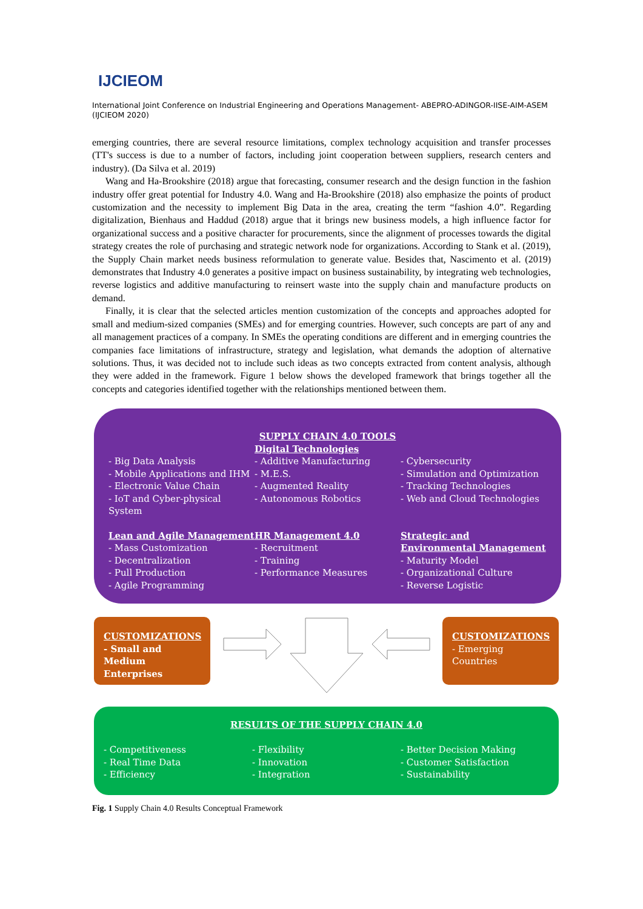IJCIEOM
International Joint Conference on Industrial Engineering and Operations Management- ABEPRO-ADINGOR-IISE-AIM-ASEM (IJCIEOM 2020)
emerging countries, there are several resource limitations, complex technology acquisition and transfer processes (TT's success is due to a number of factors, including joint cooperation between suppliers, research centers and industry). (Da Silva et al. 2019)
Wang and Ha-Brookshire (2018) argue that forecasting, consumer research and the design function in the fashion industry offer great potential for Industry 4.0. Wang and Ha-Brookshire (2018) also emphasize the points of product customization and the necessity to implement Big Data in the area, creating the term “fashion 4.0”. Regarding digitalization, Bienhaus and Haddud (2018) argue that it brings new business models, a high influence factor for organizational success and a positive character for procurements, since the alignment of processes towards the digital strategy creates the role of purchasing and strategic network node for organizations. According to Stank et al. (2019), the Supply Chain market needs business reformulation to generate value. Besides that, Nascimento et al. (2019) demonstrates that Industry 4.0 generates a positive impact on business sustainability, by integrating web technologies, reverse logistics and additive manufacturing to reinsert waste into the supply chain and manufacture products on demand.
Finally, it is clear that the selected articles mention customization of the concepts and approaches adopted for small and medium-sized companies (SMEs) and for emerging countries. However, such concepts are part of any and all management practices of a company. In SMEs the operating conditions are different and in emerging countries the companies face limitations of infrastructure, strategy and legislation, what demands the adoption of alternative solutions. Thus, it was decided not to include such ideas as two concepts extracted from content analysis, although they were added in the framework. Figure 1 below shows the developed framework that brings together all the concepts and categories identified together with the relationships mentioned between them.
SUPPLY CHAIN 4.0 TOOLS
- Big Data Analysis
- Mobile Applications and IHM
- Electronic Value Chain
- IoT and Cyber-physical System
Digital Technologies
- Additive Manufacturing
- M.E.S.
- Augmented Reality
- Autonomous Robotics
- Cybersecurity
- Simulation and Optimization
- Tracking Technologies
- Web and Cloud Technologies
Lean and Agile Management
- Mass Customization
- Decentralization
- Pull Production
- Agile Programming
HR Management 4.0
- Recruitment
- Training
- Performance Measures
Strategic and Environmental Management
- Maturity Model
- Organizational Culture
- Reverse Logistic
CUSTOMIZATIONS
- Small and Medium Enterprises
CUSTOMIZATIONS
- Emerging Countries
RESULTS OF THE SUPPLY CHAIN 4.0
- Competitiveness
- Real Time Data
- Efficiency
- Flexibility
- Innovation
- Integration
- Better Decision Making
- Customer Satisfaction
- Sustainability
Fig. 1 Supply Chain 4.0 Results Conceptual Framework